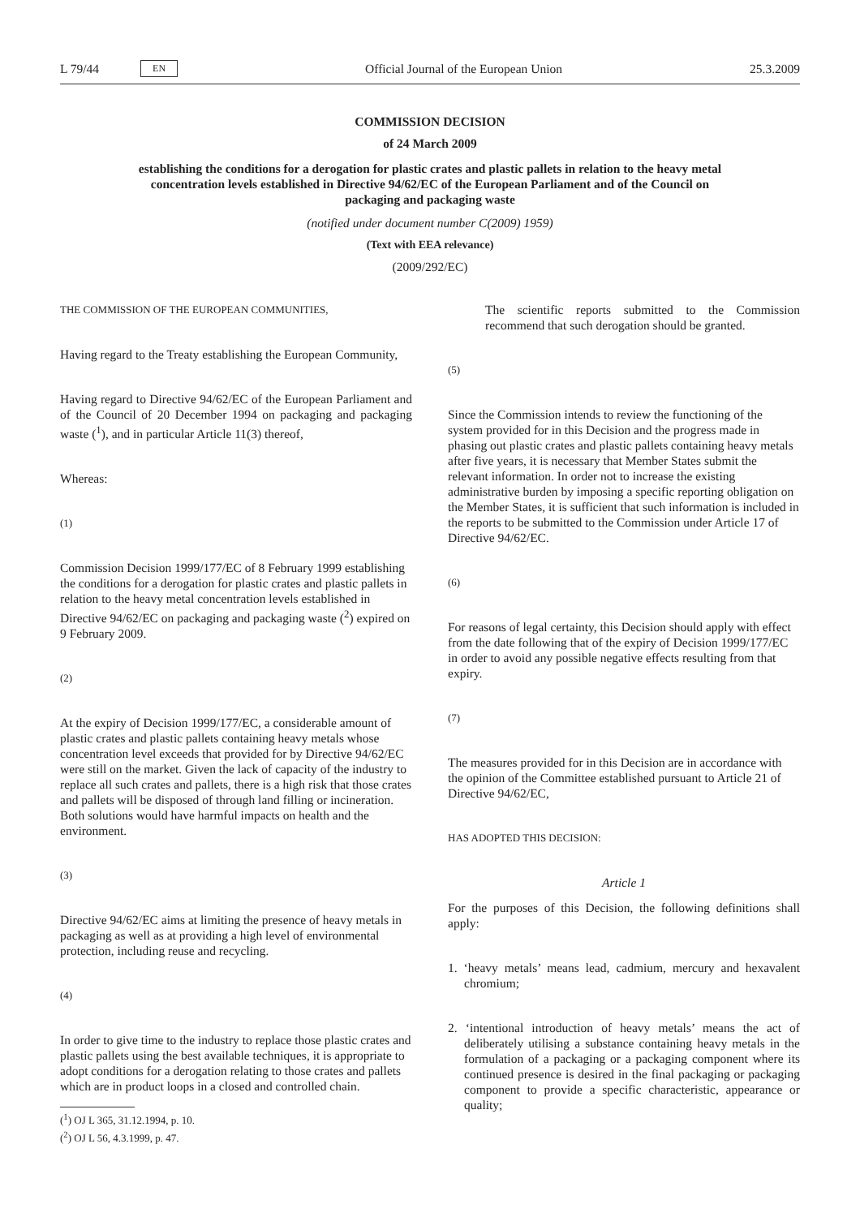L 79/44 EN Official Journal of the European Union 25.3.2009
COMMISSION DECISION
of 24 March 2009
establishing the conditions for a derogation for plastic crates and plastic pallets in relation to the heavy metal concentration levels established in Directive 94/62/EC of the European Parliament and of the Council on packaging and packaging waste
(notified under document number C(2009) 1959)
(Text with EEA relevance)
(2009/292/EC)
THE COMMISSION OF THE EUROPEAN COMMUNITIES,
Having regard to the Treaty establishing the European Community,
Having regard to Directive 94/62/EC of the European Parliament and of the Council of 20 December 1994 on packaging and packaging waste (<sup>1</sup>), and in particular Article 11(3) thereof,
Whereas:
(1)
Commission Decision 1999/177/EC of 8 February 1999 establishing the conditions for a derogation for plastic crates and plastic pallets in relation to the heavy metal concentration levels established in Directive 94/62/EC on packaging and packaging waste (<sup>2</sup>) expired on 9 February 2009.
(2)
At the expiry of Decision 1999/177/EC, a considerable amount of plastic crates and plastic pallets containing heavy metals whose concentration level exceeds that provided for by Directive 94/62/EC were still on the market. Given the lack of capacity of the industry to replace all such crates and pallets, there is a high risk that those crates and pallets will be disposed of through land filling or incineration. Both solutions would have harmful impacts on health and the environment.
(3)
Directive 94/62/EC aims at limiting the presence of heavy metals in packaging as well as at providing a high level of environmental protection, including reuse and recycling.
(4)
In order to give time to the industry to replace those plastic crates and plastic pallets using the best available techniques, it is appropriate to adopt conditions for a derogation relating to those crates and pallets which are in product loops in a closed and controlled chain.
(<sup>1</sup>) OJ L 365, 31.12.1994, p. 10.
(<sup>2</sup>) OJ L 56, 4.3.1999, p. 47.
The scientific reports submitted to the Commission recommend that such derogation should be granted.
(5)
Since the Commission intends to review the functioning of the system provided for in this Decision and the progress made in phasing out plastic crates and plastic pallets containing heavy metals after five years, it is necessary that Member States submit the relevant information. In order not to increase the existing administrative burden by imposing a specific reporting obligation on the Member States, it is sufficient that such information is included in the reports to be submitted to the Commission under Article 17 of Directive 94/62/EC.
(6)
For reasons of legal certainty, this Decision should apply with effect from the date following that of the expiry of Decision 1999/177/EC in order to avoid any possible negative effects resulting from that expiry.
(7)
The measures provided for in this Decision are in accordance with the opinion of the Committee established pursuant to Article 21 of Directive 94/62/EC,
HAS ADOPTED THIS DECISION:
Article 1
For the purposes of this Decision, the following definitions shall apply:
1. ‘heavy metals’ means lead, cadmium, mercury and hexavalent chromium;
2. ‘intentional introduction of heavy metals’ means the act of deliberately utilising a substance containing heavy metals in the formulation of a packaging or a packaging component where its continued presence is desired in the final packaging or packaging component to provide a specific characteristic, appearance or quality;